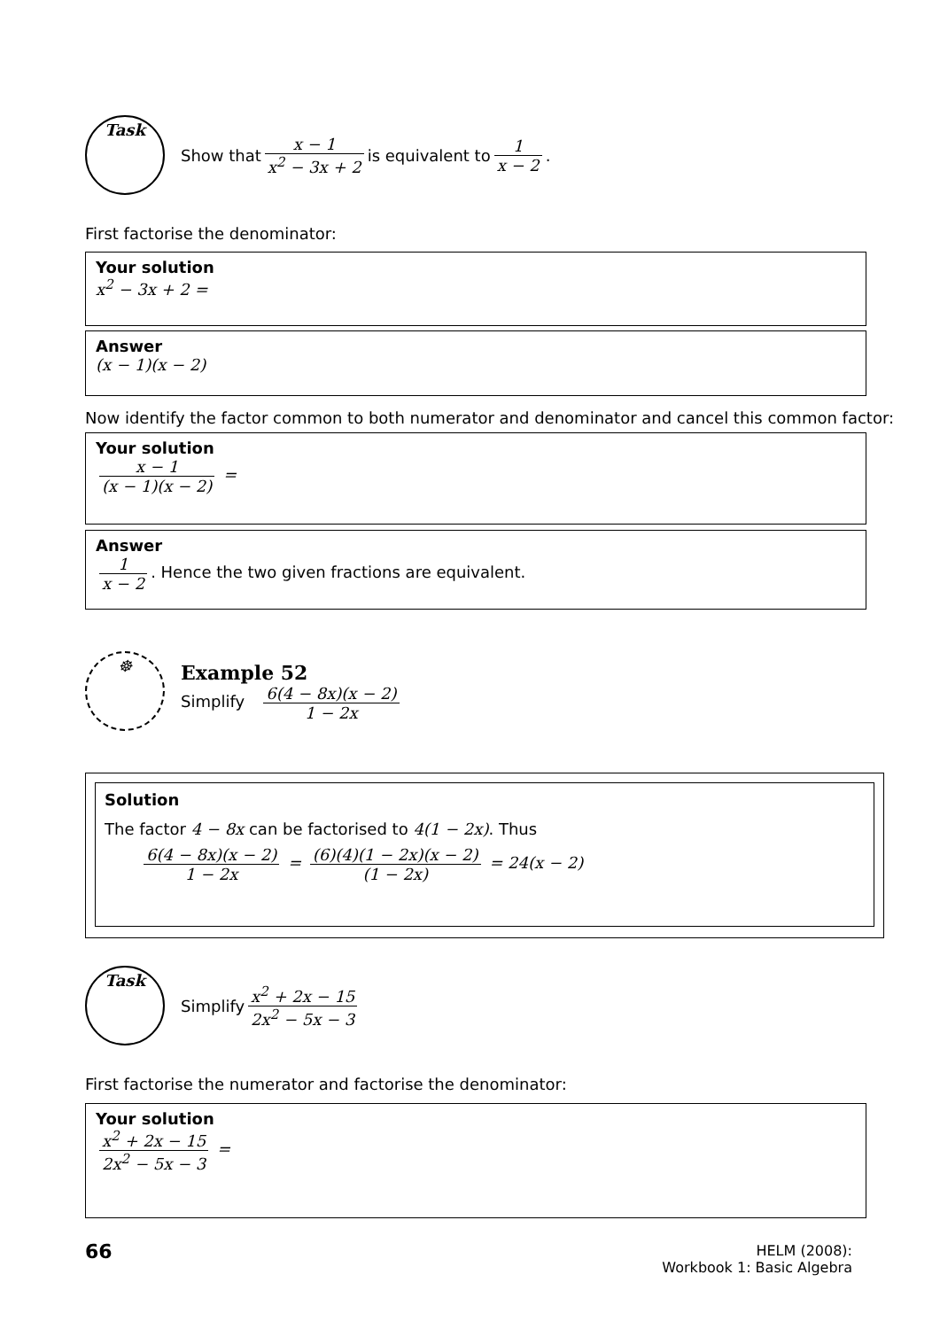Task
Show that x − 1 x<sup>2</sup> − 3x + 2 is equivalent to 1 x − 2.
First factorise the denominator:
Your solution
x<sup>2</sup> − 3x + 2 =
Answer
(x − 1)(x − 2)
Now identify the factor common to both numerator and denominator and cancel this common factor:
Your solution
x − 1 (x − 1)(x − 2) =
Answer
1 x − 2. Hence the two given fractions are equivalent.
☸
Example 52
Simplify 6(4 − 8x)(x − 2) 1 − 2x
Solution
The factor 4 − 8x can be factorised to 4(1 − 2x). Thus
6(4 − 8x)(x − 2) 1 − 2x = (6)(4)(1 − 2x)(x − 2) (1 − 2x) = 24(x − 2)
Task
Simplify x<sup>2</sup> + 2x − 15 2x<sup>2</sup> − 5x − 3
First factorise the numerator and factorise the denominator:
Your solution
x<sup>2</sup> + 2x − 15 2x<sup>2</sup> − 5x − 3 =
66
HELM (2008):
Workbook 1: Basic Algebra